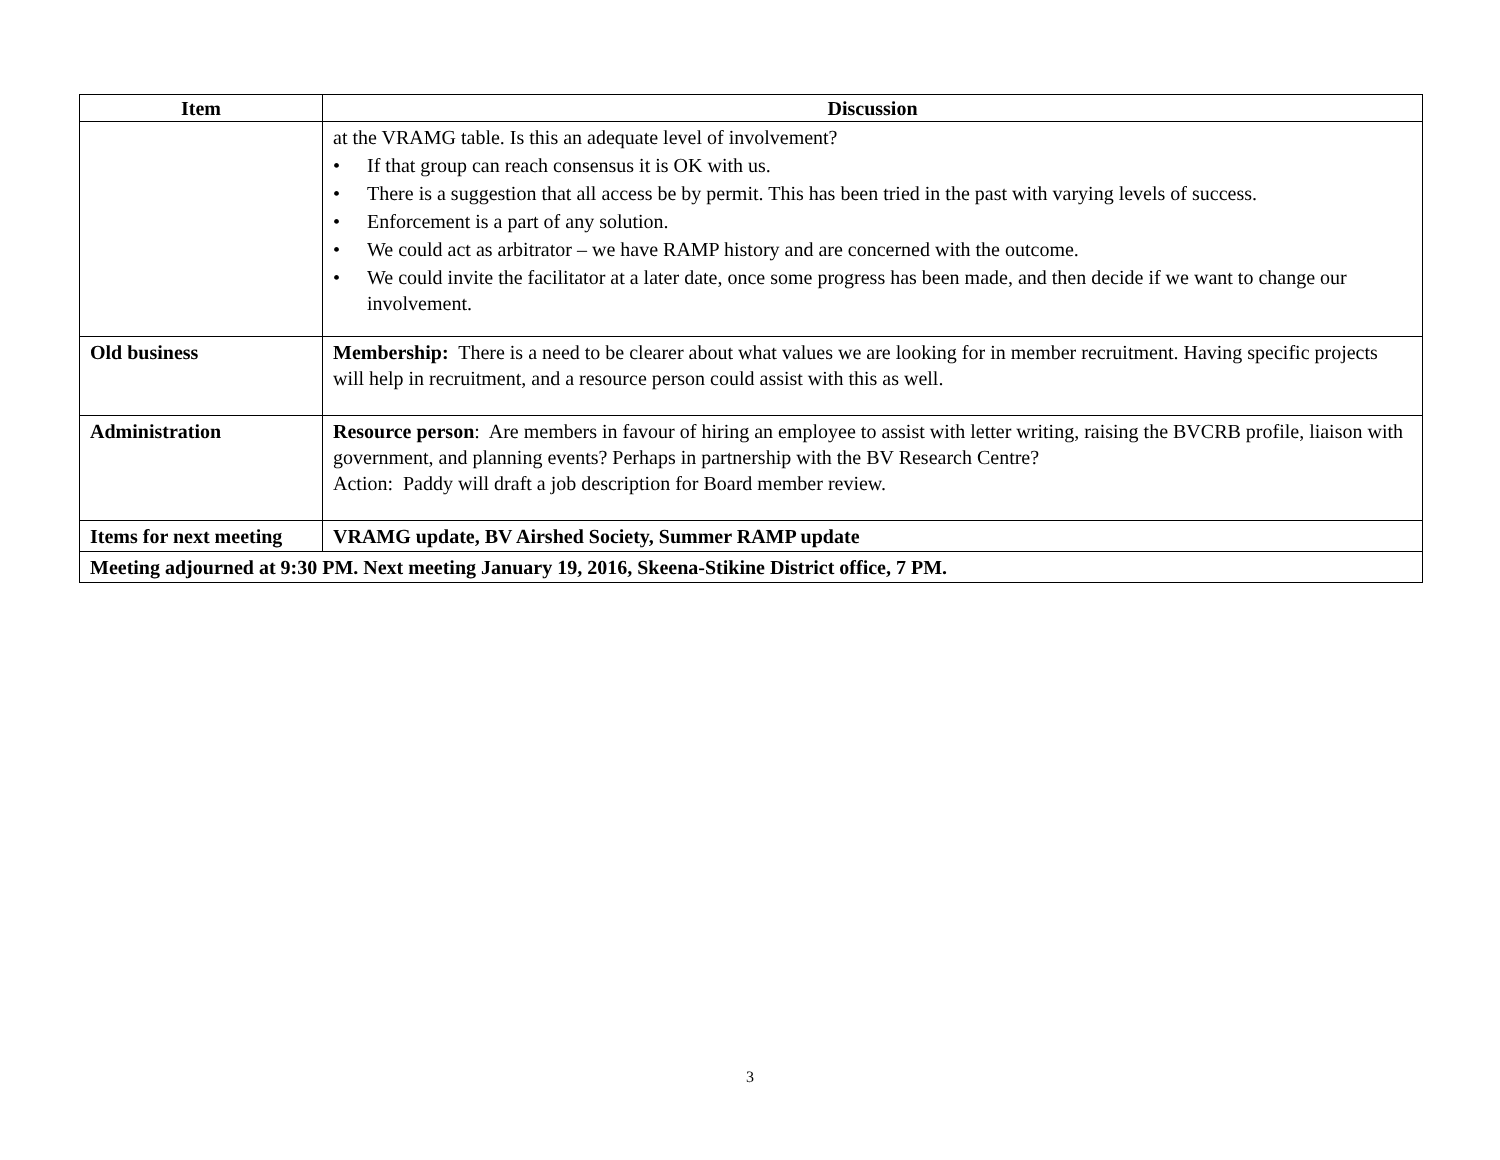| Item | Discussion |
| --- | --- |
| | at the VRAMG table. Is this an adequate level of involvement? • If that group can reach consensus it is OK with us. • There is a suggestion that all access be by permit. This has been tried in the past with varying levels of success. • Enforcement is a part of any solution. • We could act as arbitrator – we have RAMP history and are concerned with the outcome. • We could invite the facilitator at a later date, once some progress has been made, and then decide if we want to change our involvement. |
| Old business | Membership: There is a need to be clearer about what values we are looking for in member recruitment. Having specific projects will help in recruitment, and a resource person could assist with this as well. |
| Administration | Resource person : Are members in favour of hiring an employee to assist with letter writing, raising the BVCRB profile, liaison with government, and planning events? Perhaps in partnership with the BV Research Centre? Action: Paddy will draft a job description for Board member review. |
| Items for next meeting | VRAMG update, BV Airshed Society, Summer RAMP update |
| Meeting adjourned at 9:30 PM. Next meeting January 19, 2016, Skeena-Stikine District office, 7 PM. | |
3